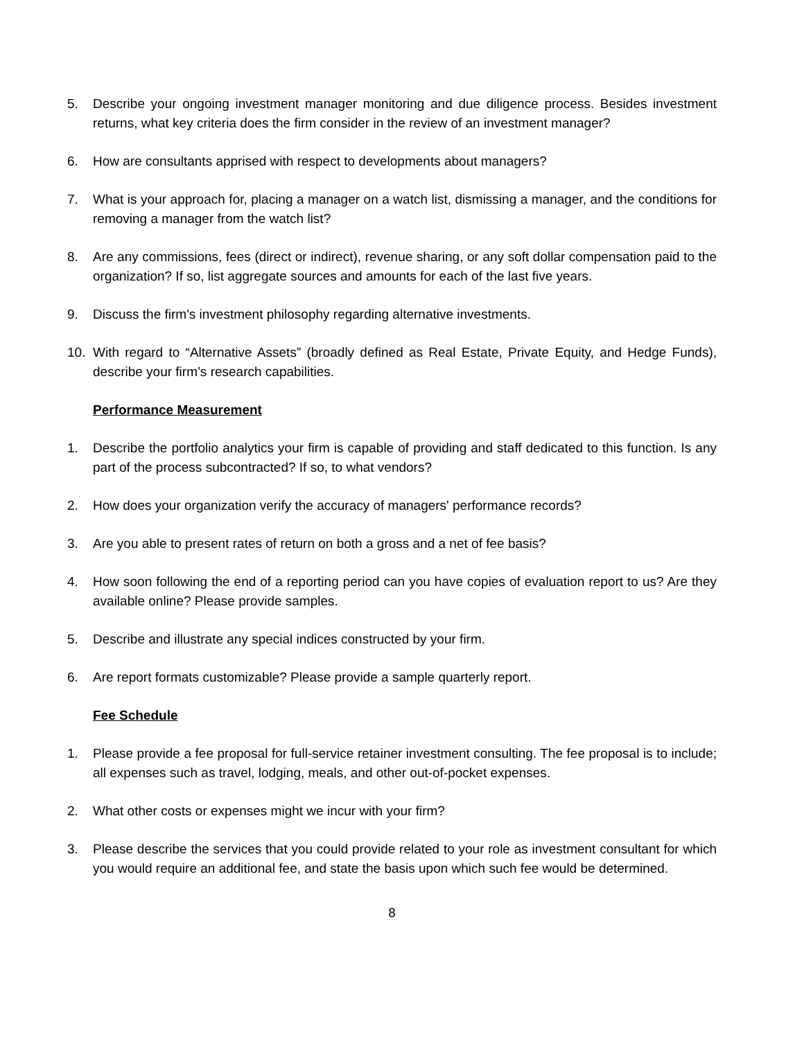5. Describe your ongoing investment manager monitoring and due diligence process. Besides investment returns, what key criteria does the firm consider in the review of an investment manager?
6. How are consultants apprised with respect to developments about managers?
7. What is your approach for, placing a manager on a watch list, dismissing a manager, and the conditions for removing a manager from the watch list?
8. Are any commissions, fees (direct or indirect), revenue sharing, or any soft dollar compensation paid to the organization? If so, list aggregate sources and amounts for each of the last five years.
9. Discuss the firm's investment philosophy regarding alternative investments.
10. With regard to “Alternative Assets” (broadly defined as Real Estate, Private Equity, and Hedge Funds), describe your firm’s research capabilities.
Performance Measurement
1. Describe the portfolio analytics your firm is capable of providing and staff dedicated to this function. Is any part of the process subcontracted? If so, to what vendors?
2. How does your organization verify the accuracy of managers' performance records?
3. Are you able to present rates of return on both a gross and a net of fee basis?
4. How soon following the end of a reporting period can you have copies of evaluation report to us? Are they available online? Please provide samples.
5. Describe and illustrate any special indices constructed by your firm.
6. Are report formats customizable? Please provide a sample quarterly report.
Fee Schedule
1. Please provide a fee proposal for full-service retainer investment consulting. The fee proposal is to include; all expenses such as travel, lodging, meals, and other out-of-pocket expenses.
2. What other costs or expenses might we incur with your firm?
3. Please describe the services that you could provide related to your role as investment consultant for which you would require an additional fee, and state the basis upon which such fee would be determined.
8